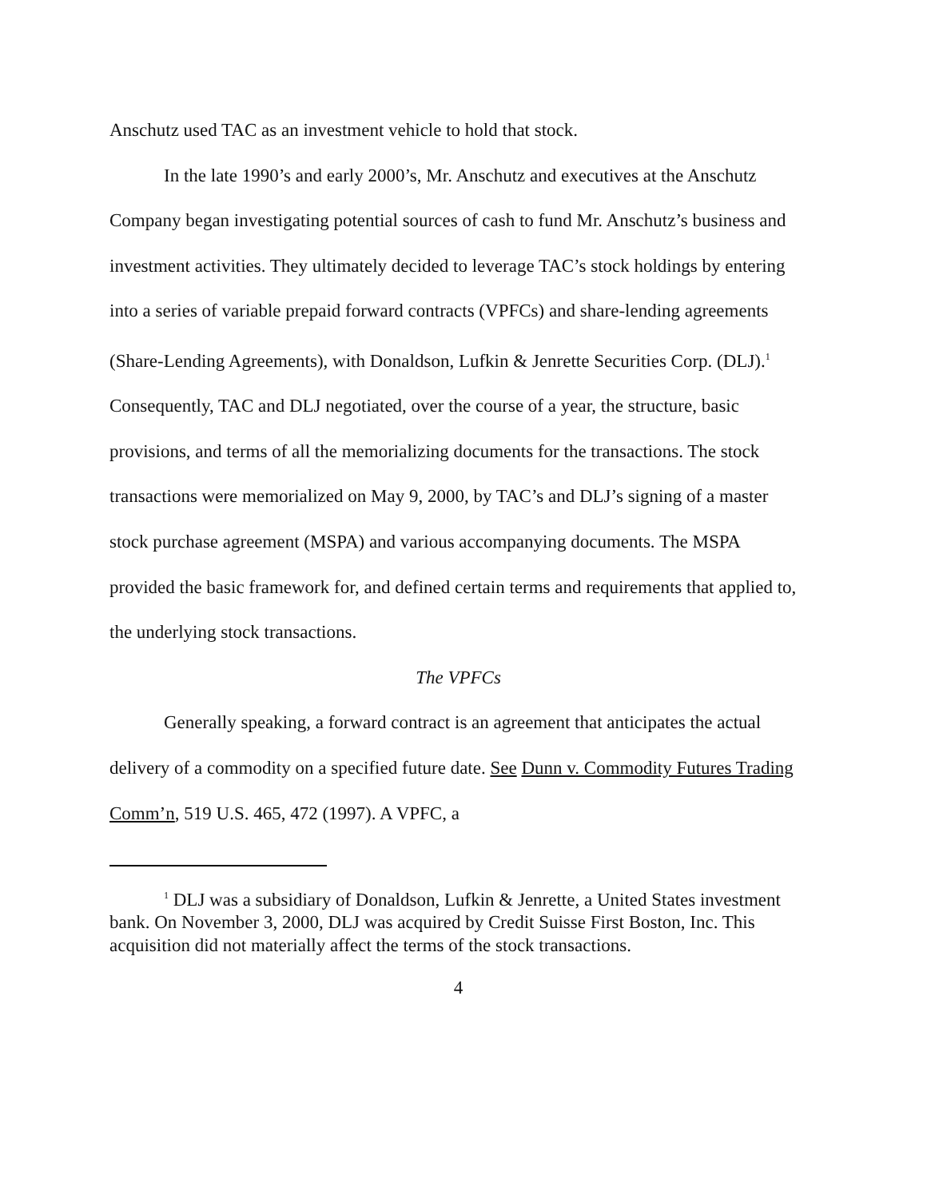Anschutz used TAC as an investment vehicle to hold that stock.
In the late 1990’s and early 2000’s, Mr. Anschutz and executives at the Anschutz Company began investigating potential sources of cash to fund Mr. Anschutz’s business and investment activities. They ultimately decided to leverage TAC’s stock holdings by entering into a series of variable prepaid forward contracts (VPFCs) and share-lending agreements (Share-Lending Agreements), with Donaldson, Lufkin & Jenrette Securities Corp. (DLJ).<sup>1</sup> Consequently, TAC and DLJ negotiated, over the course of a year, the structure, basic provisions, and terms of all the memorializing documents for the transactions. The stock transactions were memorialized on May 9, 2000, by TAC’s and DLJ’s signing of a master stock purchase agreement (MSPA) and various accompanying documents. The MSPA provided the basic framework for, and defined certain terms and requirements that applied to, the underlying stock transactions.
The VPFCs
Generally speaking, a forward contract is an agreement that anticipates the actual delivery of a commodity on a specified future date. See Dunn v. Commodity Futures Trading Comm’n, 519 U.S. 465, 472 (1997). A VPFC, a
<sup>1</sup> DLJ was a subsidiary of Donaldson, Lufkin & Jenrette, a United States investment bank. On November 3, 2000, DLJ was acquired by Credit Suisse First Boston, Inc. This acquisition did not materially affect the terms of the stock transactions.
4